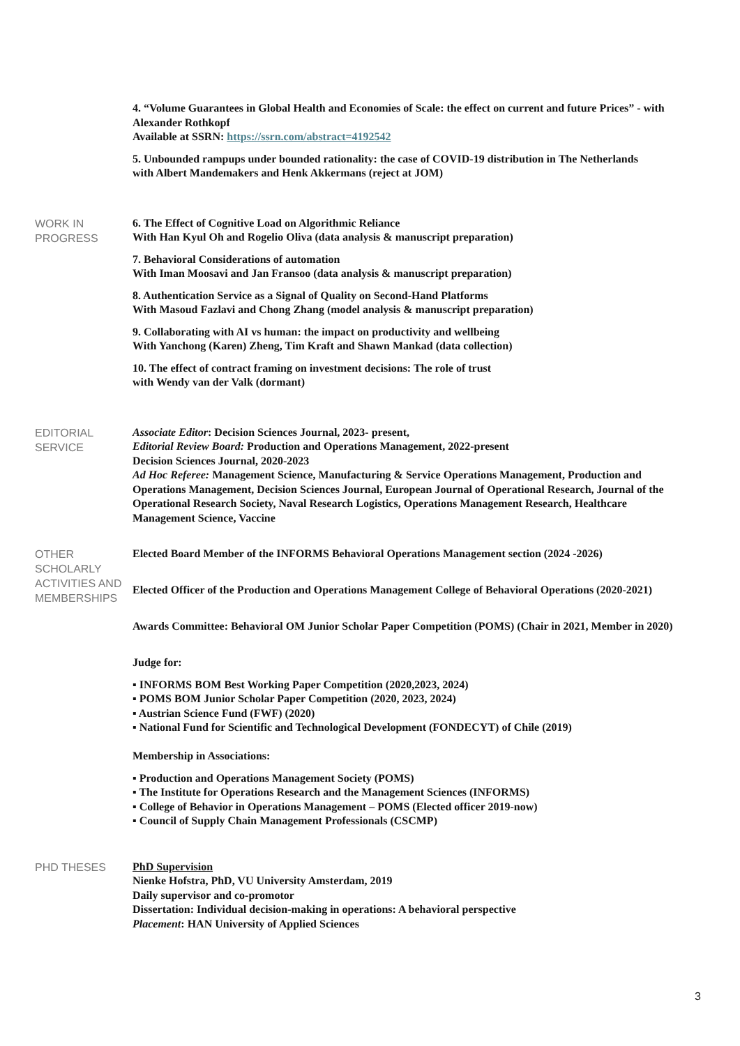4. “Volume Guarantees in Global Health and Economies of Scale: the effect on current and future Prices” - with Alexander Rothkopf
Available at SSRN: https://ssrn.com/abstract=4192542
5. Unbounded rampups under bounded rationality: the case of COVID-19 distribution in The Netherlands
with Albert Mandemakers and Henk Akkermans (reject at JOM)
WORK IN
PROGRESS
6. The Effect of Cognitive Load on Algorithmic Reliance
With Han Kyul Oh and Rogelio Oliva (data analysis & manuscript preparation)
7. Behavioral Considerations of automation
With Iman Moosavi and Jan Fransoo (data analysis & manuscript preparation)
8. Authentication Service as a Signal of Quality on Second-Hand Platforms
With Masoud Fazlavi and Chong Zhang (model analysis & manuscript preparation)
9. Collaborating with AI vs human: the impact on productivity and wellbeing
With Yanchong (Karen) Zheng, Tim Kraft and Shawn Mankad (data collection)
10. The effect of contract framing on investment decisions: The role of trust
with Wendy van der Valk (dormant)
EDITORIAL
SERVICE
Associate Editor: Decision Sciences Journal, 2023- present,
Editorial Review Board: Production and Operations Management, 2022-present
Decision Sciences Journal, 2020-2023
Ad Hoc Referee: Management Science, Manufacturing & Service Operations Management, Production and Operations Management, Decision Sciences Journal, European Journal of Operational Research, Journal of the Operational Research Society, Naval Research Logistics, Operations Management Research, Healthcare Management Science, Vaccine
OTHER
SCHOLARLY
ACTIVITIES AND
MEMBERSHIPS
Elected Board Member of the INFORMS Behavioral Operations Management section (2024 -2026)
Elected Officer of the Production and Operations Management College of Behavioral Operations (2020-2021)
Awards Committee: Behavioral OM Junior Scholar Paper Competition (POMS) (Chair in 2021, Member in 2020)
Judge for:
▪ INFORMS BOM Best Working Paper Competition (2020,2023, 2024)
▪ POMS BOM Junior Scholar Paper Competition (2020, 2023, 2024)
▪ Austrian Science Fund (FWF) (2020)
▪ National Fund for Scientific and Technological Development (FONDECYT) of Chile (2019)
Membership in Associations:
▪ Production and Operations Management Society (POMS)
▪ The Institute for Operations Research and the Management Sciences (INFORMS)
▪ College of Behavior in Operations Management – POMS (Elected officer 2019-now)
▪ Council of Supply Chain Management Professionals (CSCMP)
PHD THESES
PhD Supervision
Nienke Hofstra, PhD, VU University Amsterdam, 2019
Daily supervisor and co-promotor
Dissertation: Individual decision-making in operations: A behavioral perspective
Placement: HAN University of Applied Sciences
3